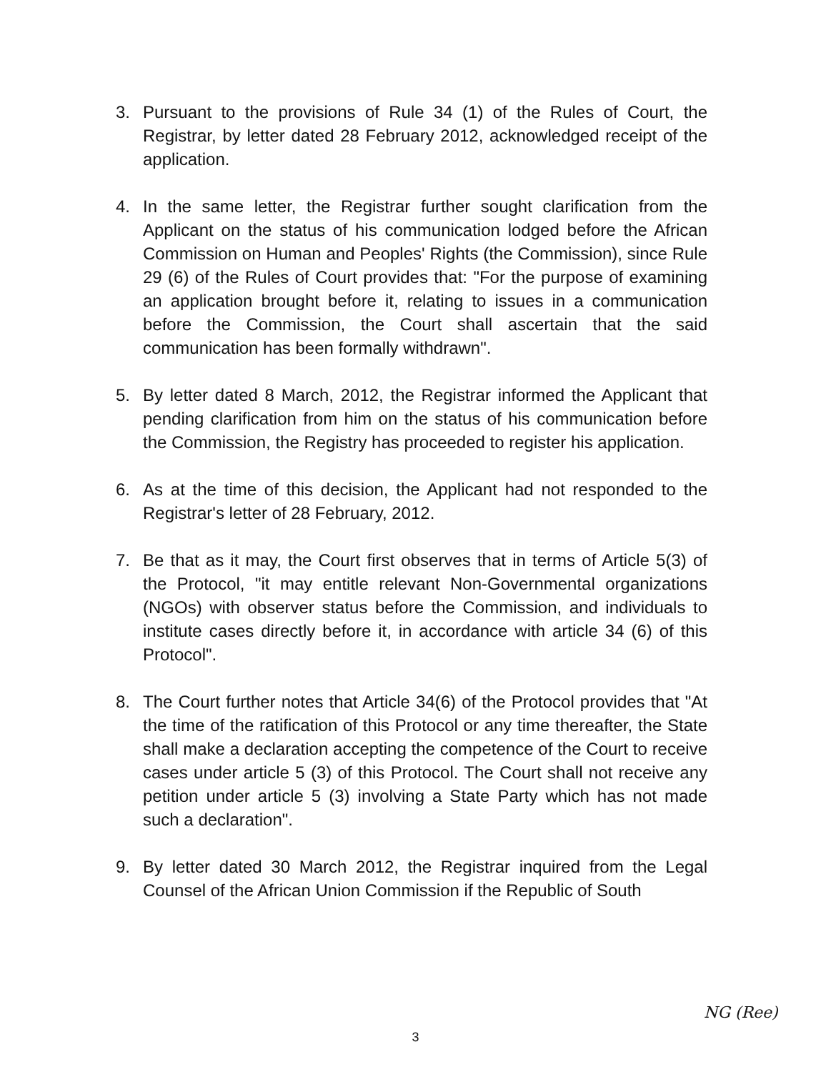3. Pursuant to the provisions of Rule 34 (1) of the Rules of Court, the Registrar, by letter dated 28 February 2012, acknowledged receipt of the application.
4. In the same letter, the Registrar further sought clarification from the Applicant on the status of his communication lodged before the African Commission on Human and Peoples' Rights (the Commission), since Rule 29 (6) of the Rules of Court provides that: "For the purpose of examining an application brought before it, relating to issues in a communication before the Commission, the Court shall ascertain that the said communication has been formally withdrawn".
5. By letter dated 8 March, 2012, the Registrar informed the Applicant that pending clarification from him on the status of his communication before the Commission, the Registry has proceeded to register his application.
6. As at the time of this decision, the Applicant had not responded to the Registrar's letter of 28 February, 2012.
7. Be that as it may, the Court first observes that in terms of Article 5(3) of the Protocol, "it may entitle relevant Non-Governmental organizations (NGOs) with observer status before the Commission, and individuals to institute cases directly before it, in accordance with article 34 (6) of this Protocol".
8. The Court further notes that Article 34(6) of the Protocol provides that "At the time of the ratification of this Protocol or any time thereafter, the State shall make a declaration accepting the competence of the Court to receive cases under article 5 (3) of this Protocol. The Court shall not receive any petition under article 5 (3) involving a State Party which has not made such a declaration".
9. By letter dated 30 March 2012, the Registrar inquired from the Legal Counsel of the African Union Commission if the Republic of South
NG (Ree)
3